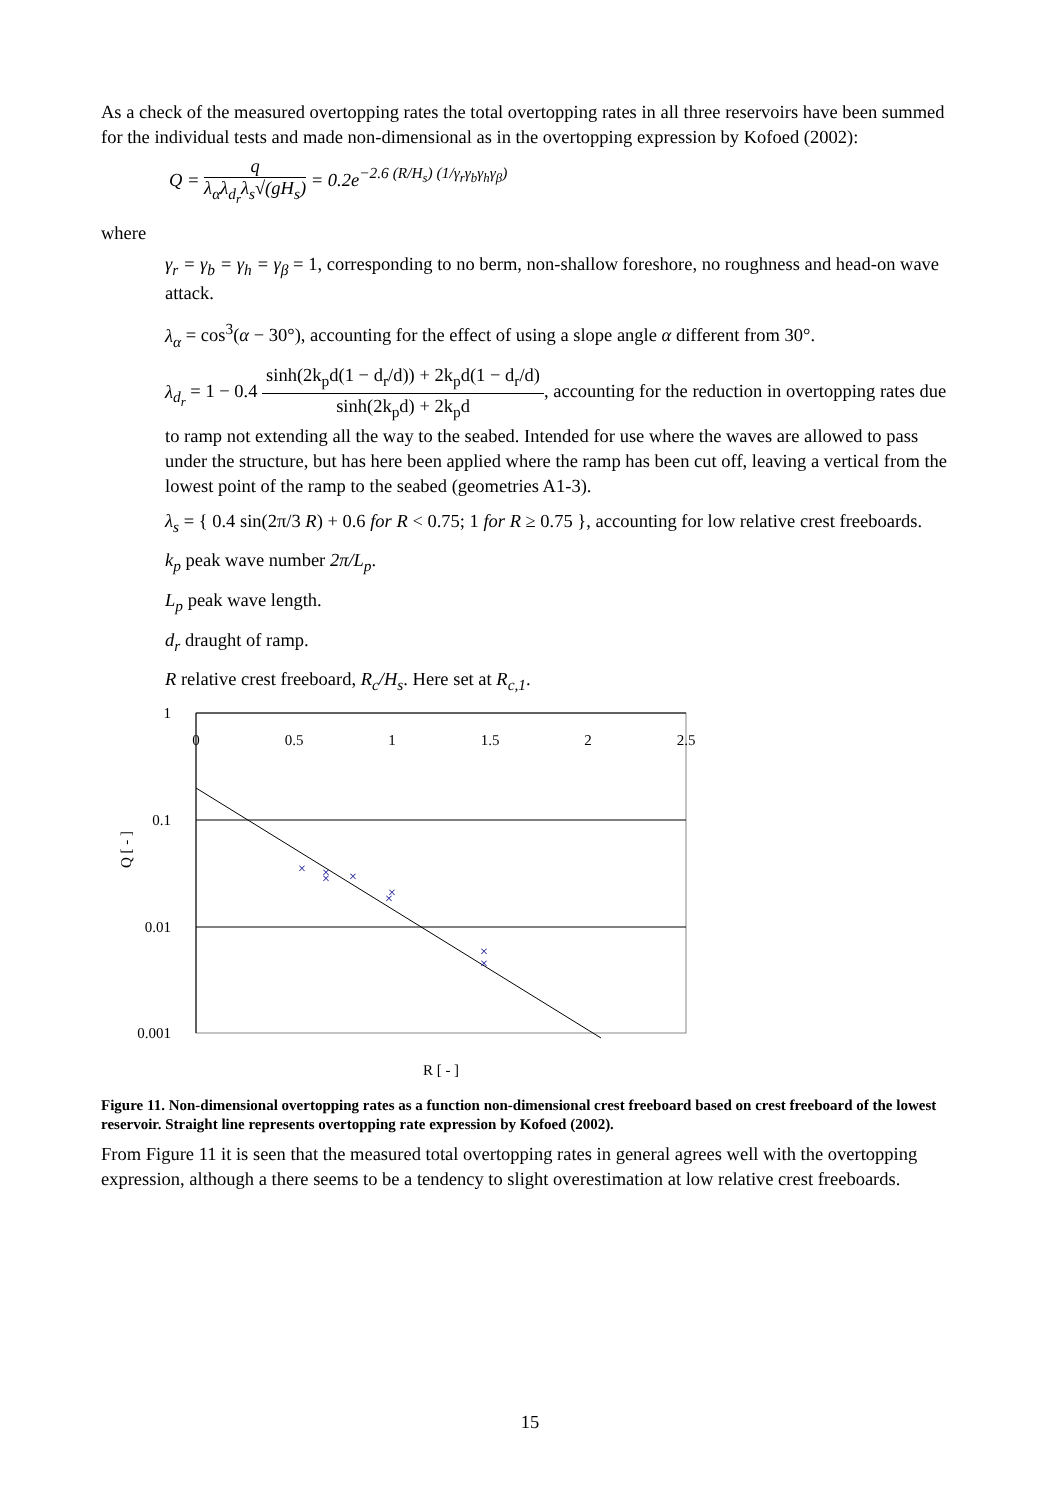As a check of the measured overtopping rates the total overtopping rates in all three reservoirs have been summed for the individual tests and made non-dimensional as in the overtopping expression by Kofoed (2002):
Q = q λ<sub>α</sub>λ<sub>d<sub>r</sub></sub>λ<sub>s</sub>√(gH<sub>s</sub>) = 0.2e<sup>−2.6 (R/H<sub>s</sub>) (1/γ<sub>r</sub>γ<sub>b</sub>γ<sub>h</sub>γ<sub>β</sub>)</sup>
where
γ<sub>r</sub> = γ<sub>b</sub> = γ<sub>h</sub> = γ<sub>β</sub> = 1, corresponding to no berm, non-shallow foreshore, no roughness and head-on wave attack.
λ<sub>α</sub> = cos<sup>3</sup>(α − 30°), accounting for the effect of using a slope angle α different from 30°.
λ<sub>d<sub>r</sub></sub> = 1 − 0.4 sinh(2k<sub>p</sub>d(1 − d<sub>r</sub>/d)) + 2k<sub>p</sub>d(1 − d<sub>r</sub>/d) sinh(2k<sub>p</sub>d) + 2k<sub>p</sub>d, accounting for the reduction in overtopping rates due to ramp not extending all the way to the seabed. Intended for use where the waves are allowed to pass under the structure, but has here been applied where the ramp has been cut off, leaving a vertical from the lowest point of the ramp to the seabed (geometries A1-3).
λ<sub>s</sub> = { 0.4 sin(2π/3 R) + 0.6 for R < 0.75; 1 for R ≥ 0.75 }, accounting for low relative crest freeboards.
k<sub>p</sub> peak wave number 2π/L<sub>p</sub>.
L<sub>p</sub> peak wave length.
d<sub>r</sub> draught of ramp.
R relative crest freeboard, R<sub>c</sub>/H<sub>s</sub>. Here set at R<sub>c,1</sub>.
1
0.1
0.01
0.001
0
0.5
1
1.5
2
2.5
×
×
×
×
×
×
×
×
Q [ - ]
R [ - ]
Figure 11. Non-dimensional overtopping rates as a function non-dimensional crest freeboard based on crest freeboard of the lowest reservoir. Straight line represents overtopping rate expression by Kofoed (2002).
From Figure 11 it is seen that the measured total overtopping rates in general agrees well with the overtopping expression, although a there seems to be a tendency to slight overestimation at low relative crest freeboards.
15